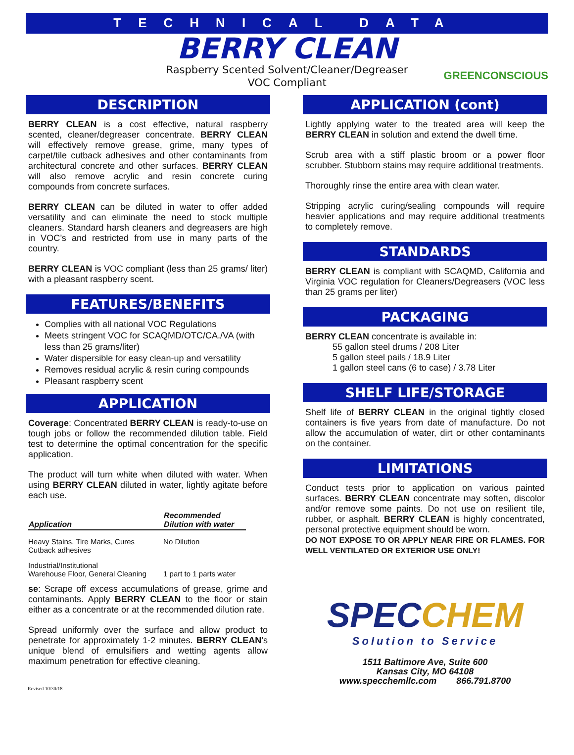TECHNICAL DATA
BERRY CLEAN
Raspberry Scented Solvent/Cleaner/Degreaser
VOC Compliant
GREENCONSCIOUS
DESCRIPTION
BERRY CLEAN is a cost effective, natural raspberry scented, cleaner/degreaser concentrate. BERRY CLEAN will effectively remove grease, grime, many types of carpet/tile cutback adhesives and other contaminants from architectural concrete and other surfaces. BERRY CLEAN will also remove acrylic and resin concrete curing compounds from concrete surfaces.
BERRY CLEAN can be diluted in water to offer added versatility and can eliminate the need to stock multiple cleaners. Standard harsh cleaners and degreasers are high in VOC’s and restricted from use in many parts of the country.
BERRY CLEAN is VOC compliant (less than 25 grams/ liter) with a pleasant raspberry scent.
FEATURES/BENEFITS
Complies with all national VOC Regulations
Meets stringent VOC for SCAQMD/OTC/CA./VA (with less than 25 grams/liter)
Water dispersible for easy clean-up and versatility
Removes residual acrylic & resin curing compounds
Pleasant raspberry scent
APPLICATION
Coverage: Concentrated BERRY CLEAN is ready-to-use on tough jobs or follow the recommended dilution table. Field test to determine the optimal concentration for the specific application.
The product will turn white when diluted with water. When using BERRY CLEAN diluted in water, lightly agitate before each use.
| Application | Recommended Dilution with water |
| --- | --- |
| Heavy Stains, Tire Marks, Cures Cutback adhesives | No Dilution |
| Industrial/Institutional Warehouse Floor, General Cleaning | 1 part to 1 parts water |
se: Scrape off excess accumulations of grease, grime and contaminants. Apply BERRY CLEAN to the floor or stain either as a concentrate or at the recommended dilution rate.
Spread uniformly over the surface and allow product to penetrate for approximately 1-2 minutes. BERRY CLEAN’s unique blend of emulsifiers and wetting agents allow maximum penetration for effective cleaning.
APPLICATION (cont)
Lightly applying water to the treated area will keep the BERRY CLEAN in solution and extend the dwell time.
Scrub area with a stiff plastic broom or a power floor scrubber. Stubborn stains may require additional treatments.
Thoroughly rinse the entire area with clean water.
Stripping acrylic curing/sealing compounds will require heavier applications and may require additional treatments to completely remove.
STANDARDS
BERRY CLEAN is compliant with SCAQMD, California and Virginia VOC regulation for Cleaners/Degreasers (VOC less than 25 grams per liter)
PACKAGING
BERRY CLEAN concentrate is available in:
55 gallon steel drums / 208 Liter
5 gallon steel pails / 18.9 Liter
1 gallon steel cans (6 to case) / 3.78 Liter
SHELF LIFE/STORAGE
Shelf life of BERRY CLEAN in the original tightly closed containers is five years from date of manufacture. Do not allow the accumulation of water, dirt or other contaminants on the container.
LIMITATIONS
Conduct tests prior to application on various painted surfaces. BERRY CLEAN concentrate may soften, discolor and/or remove some paints. Do not use on resilient tile, rubber, or asphalt. BERRY CLEAN is highly concentrated, personal protective equipment should be worn.
DO NOT EXPOSE TO OR APPLY NEAR FIRE OR FLAMES. FOR WELL VENTILATED OR EXTERIOR USE ONLY!
SPECCHEM
Solution to Service
1511 Baltimore Ave, Suite 600
Kansas City, MO 64108
www.specchemllc.com 866.791.8700
Revised 10/30/18